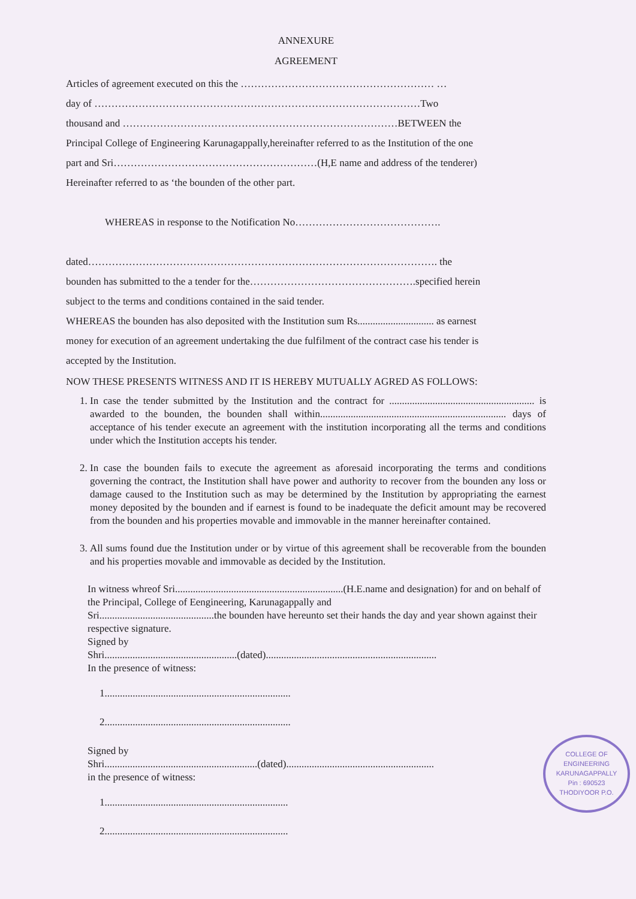ANNEXURE
AGREEMENT
Articles of agreement executed on this the ………………………………………………… …
day of ……………………………………………………………………………………Two
thousand and ………………………………………………………………………BETWEEN the
Principal College of Engineering Karunagappally,hereinafter referred to as the Institution of the one
part and Sri……………………………………………………(H,E name and address of the tenderer)
Hereinafter referred to as ‘the bounden of the other part.
WHEREAS in response to the Notification No…………………………………….
dated…………………………………………………………………………………………. the
bounden has submitted to the a tender for the………………………………………….specified herein
subject to the terms and conditions contained in the said tender.
WHEREAS the bounden has also deposited with the Institution sum Rs.............................. as earnest
money for execution of an agreement undertaking the due fulfilment of the contract case his tender is
accepted by the Institution.
NOW THESE PRESENTS WITNESS AND IT IS HEREBY MUTUALLY AGRED AS FOLLOWS:
1. In case the tender submitted by the Institution and the contract for ......................................................... is awarded to the bounden, the bounden shall within......................................................................... days of acceptance of his tender execute an agreement with the institution incorporating all the terms and conditions under which the Institution accepts his tender.
2. In case the bounden fails to execute the agreement as aforesaid incorporating the terms and conditions governing the contract, the Institution shall have power and authority to recover from the bounden any loss or damage caused to the Institution such as may be determined by the Institution by appropriating the earnest money deposited by the bounden and if earnest is found to be inadequate the deficit amount may be recovered from the bounden and his properties movable and immovable in the manner hereinafter contained.
3. All sums found due the Institution under or by virtue of this agreement shall be recoverable from the bounden and his properties movable and immovable as decided by the Institution.
In witness whreof Sri..................................................................(H.E.name and designation) for and on behalf of the Principal, College of Eengineering, Karunagappally and
Sri.............................................the bounden have hereunto set their hands the day and year shown against their respective signature.
Signed by
Shri....................................................(dated)...................................................................
In the presence of witness:
1.........................................................................
2.........................................................................
Signed by
Shri............................................................(dated)..........................................................
COLLEGE OF ENGINEERING
KARUNAGAPPALLY
Pin : 690523
THODIYOOR P.O.
in the presence of witness:
1........................................................................
2........................................................................